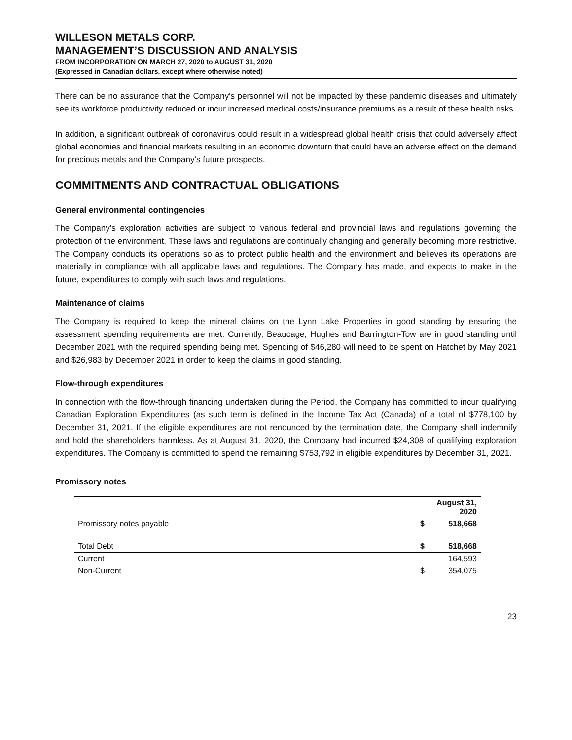WILLESON METALS CORP.
MANAGEMENT’S DISCUSSION AND ANALYSIS
FROM INCORPORATION ON MARCH 27, 2020 to AUGUST 31, 2020
(Expressed in Canadian dollars, except where otherwise noted)
There can be no assurance that the Company's personnel will not be impacted by these pandemic diseases and ultimately see its workforce productivity reduced or incur increased medical costs/insurance premiums as a result of these health risks.
In addition, a significant outbreak of coronavirus could result in a widespread global health crisis that could adversely affect global economies and financial markets resulting in an economic downturn that could have an adverse effect on the demand for precious metals and the Company’s future prospects.
COMMITMENTS AND CONTRACTUAL OBLIGATIONS
General environmental contingencies
The Company’s exploration activities are subject to various federal and provincial laws and regulations governing the protection of the environment. These laws and regulations are continually changing and generally becoming more restrictive. The Company conducts its operations so as to protect public health and the environment and believes its operations are materially in compliance with all applicable laws and regulations. The Company has made, and expects to make in the future, expenditures to comply with such laws and regulations.
Maintenance of claims
The Company is required to keep the mineral claims on the Lynn Lake Properties in good standing by ensuring the assessment spending requirements are met. Currently, Beaucage, Hughes and Barrington-Tow are in good standing until December 2021 with the required spending being met. Spending of $46,280 will need to be spent on Hatchet by May 2021 and $26,983 by December 2021 in order to keep the claims in good standing.
Flow-through expenditures
In connection with the flow-through financing undertaken during the Period, the Company has committed to incur qualifying Canadian Exploration Expenditures (as such term is defined in the Income Tax Act (Canada) of a total of $778,100 by December 31, 2021. If the eligible expenditures are not renounced by the termination date, the Company shall indemnify and hold the shareholders harmless. As at August 31, 2020, the Company had incurred $24,308 of qualifying exploration expenditures. The Company is committed to spend the remaining $753,792 in eligible expenditures by December 31, 2021.
Promissory notes
| | | August 31, 2020 |
| --- | --- | --- |
| Promissory notes payable | $ | 518,668 |
| Total Debt | $ | 518,668 |
| Current | | 164,593 |
| Non-Current | $ | 354,075 |
23